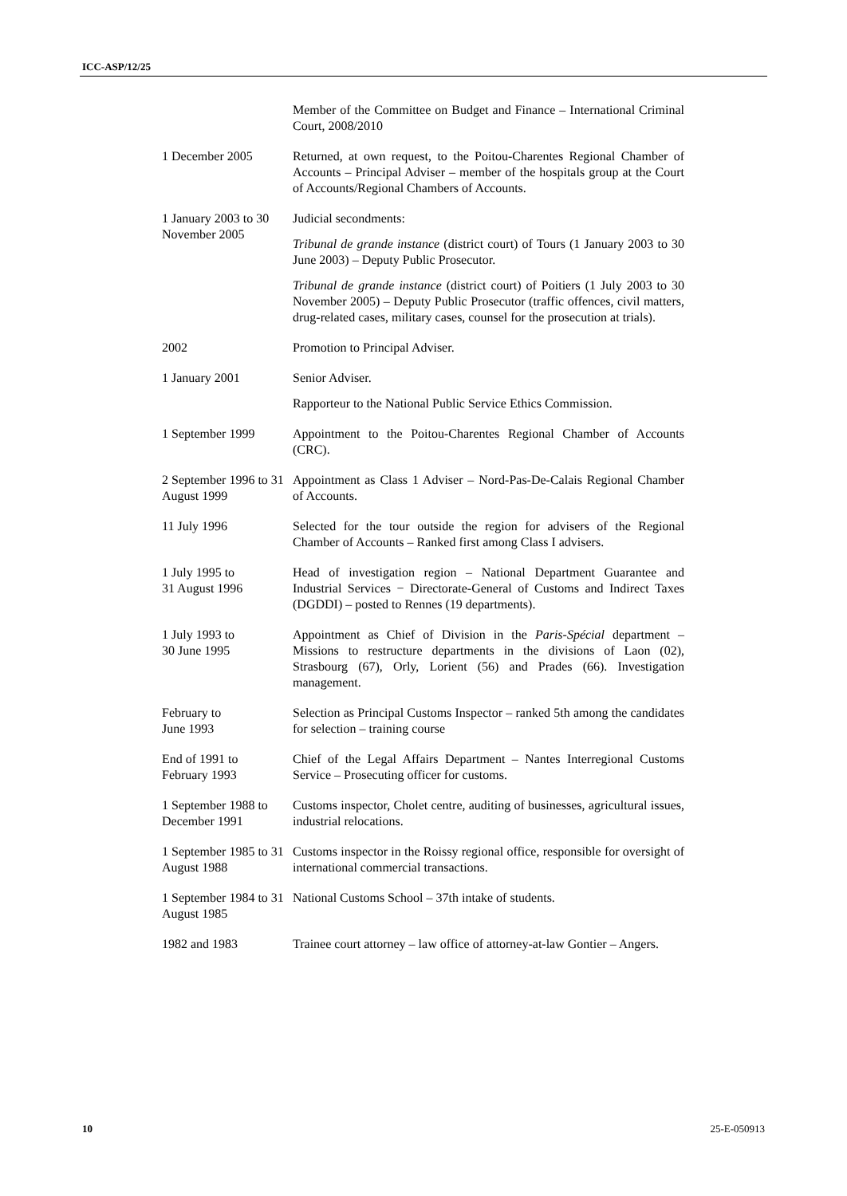ICC-ASP/12/25
Member of the Committee on Budget and Finance – International Criminal Court, 2008/2010
1 December 2005 Returned, at own request, to the Poitou-Charentes Regional Chamber of Accounts – Principal Adviser – member of the hospitals group at the Court of Accounts/Regional Chambers of Accounts.
1 January 2003 to 30 November 2005
Judicial secondments:
Tribunal de grande instance (district court) of Tours (1 January 2003 to 30 June 2003) – Deputy Public Prosecutor.
Tribunal de grande instance (district court) of Poitiers (1 July 2003 to 30 November 2005) – Deputy Public Prosecutor (traffic offences, civil matters, drug-related cases, military cases, counsel for the prosecution at trials).
2002 Promotion to Principal Adviser.
1 January 2001 Senior Adviser.
Rapporteur to the National Public Service Ethics Commission.
1 September 1999 Appointment to the Poitou-Charentes Regional Chamber of Accounts (CRC).
2 September 1996 to 31 August 1999
Appointment as Class 1 Adviser – Nord-Pas-De-Calais Regional Chamber of Accounts.
11 July 1996 Selected for the tour outside the region for advisers of the Regional Chamber of Accounts – Ranked first among Class I advisers.
1 July 1995 to
31 August 1996
Head of investigation region – National Department Guarantee and Industrial Services − Directorate-General of Customs and Indirect Taxes (DGDDI) – posted to Rennes (19 departments).
1 July 1993 to
30 June 1995
Appointment as Chief of Division in the Paris-Spécial department – Missions to restructure departments in the divisions of Laon (02), Strasbourg (67), Orly, Lorient (56) and Prades (66). Investigation management.
February to
June 1993
Selection as Principal Customs Inspector – ranked 5th among the candidates for selection – training course
End of 1991 to
February 1993
Chief of the Legal Affairs Department – Nantes Interregional Customs Service – Prosecuting officer for customs.
1 September 1988 to December 1991
Customs inspector, Cholet centre, auditing of businesses, agricultural issues, industrial relocations.
1 September 1985 to 31 August 1988
Customs inspector in the Roissy regional office, responsible for oversight of international commercial transactions.
1 September 1984 to 31 August 1985
National Customs School – 37th intake of students.
1982 and 1983 Trainee court attorney – law office of attorney-at-law Gontier – Angers.
10 25-E-050913